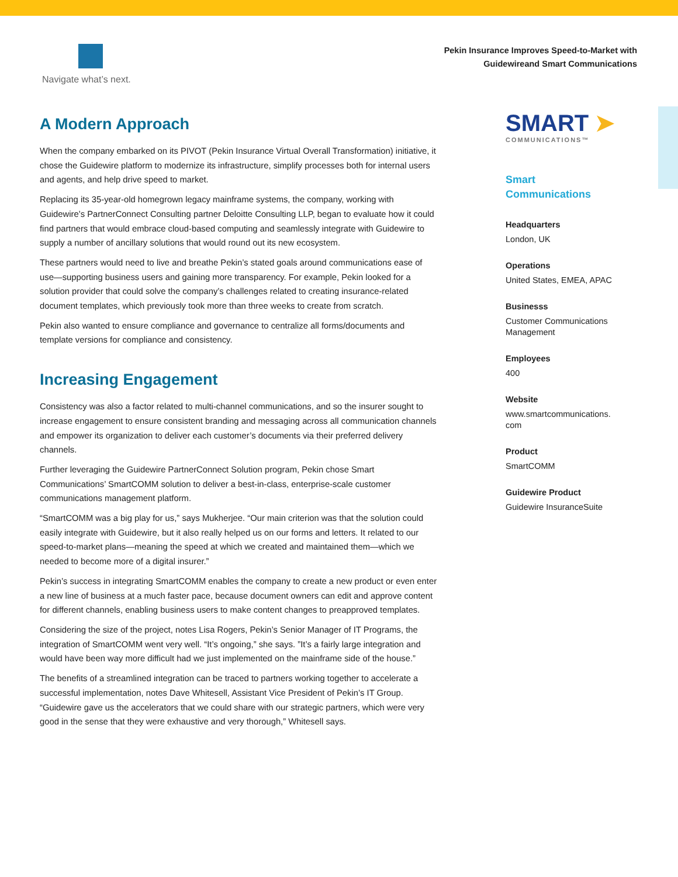Navigate what’s next.
Pekin Insurance Improves Speed-to-Market with
Guidewireand Smart Communications
A Modern Approach
When the company embarked on its PIVOT (Pekin Insurance Virtual Overall Transformation) initiative, it chose the Guidewire platform to modernize its infrastructure, simplify processes both for internal users and agents, and help drive speed to market.
Replacing its 35-year-old homegrown legacy mainframe systems, the company, working with Guidewire’s PartnerConnect Consulting partner Deloitte Consulting LLP, began to evaluate how it could find partners that would embrace cloud-based computing and seamlessly integrate with Guidewire to supply a number of ancillary solutions that would round out its new ecosystem.
These partners would need to live and breathe Pekin’s stated goals around communications ease of use—supporting business users and gaining more transparency. For example, Pekin looked for a solution provider that could solve the company’s challenges related to creating insurance-related document templates, which previously took more than three weeks to create from scratch.
Pekin also wanted to ensure compliance and governance to centralize all forms/documents and template versions for compliance and consistency.
Increasing Engagement
Consistency was also a factor related to multi-channel communications, and so the insurer sought to increase engagement to ensure consistent branding and messaging across all communication channels and empower its organization to deliver each customer’s documents via their preferred delivery channels.
Further leveraging the Guidewire PartnerConnect Solution program, Pekin chose Smart Communications’ SmartCOMM solution to deliver a best-in-class, enterprise-scale customer communications management platform.
“SmartCOMM was a big play for us,” says Mukherjee. “Our main criterion was that the solution could easily integrate with Guidewire, but it also really helped us on our forms and letters. It related to our speed-to-market plans—meaning the speed at which we created and maintained them—which we needed to become more of a digital insurer.”
Pekin’s success in integrating SmartCOMM enables the company to create a new product or even enter a new line of business at a much faster pace, because document owners can edit and approve content for different channels, enabling business users to make content changes to preapproved templates.
Considering the size of the project, notes Lisa Rogers, Pekin’s Senior Manager of IT Programs, the integration of SmartCOMM went very well. “It’s ongoing,” she says. ”It’s a fairly large integration and would have been way more difficult had we just implemented on the mainframe side of the house.”
The benefits of a streamlined integration can be traced to partners working together to accelerate a successful implementation, notes Dave Whitesell, Assistant Vice President of Pekin’s IT Group. “Guidewire gave us the accelerators that we could share with our strategic partners, which were very good in the sense that they were exhaustive and very thorough,” Whitesell says.
SMART ➤
COMMUNICATIONS™
Smart
Communications
Headquarters
London, UK
Operations
United States, EMEA, APAC
Businesss
Customer Communications Management
Employees
400
Website
www.smartcommunications.
com
Product
SmartCOMM
Guidewire Product
Guidewire InsuranceSuite